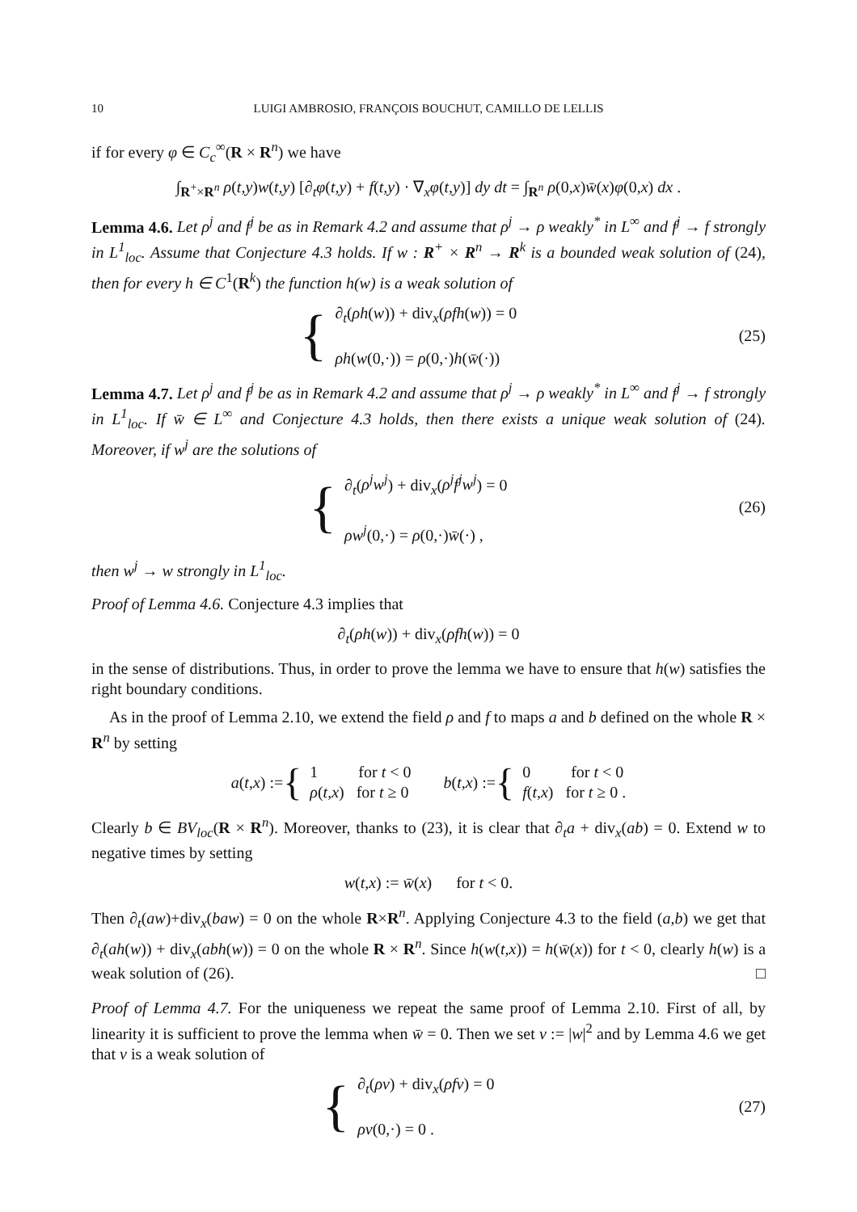10 LUIGI AMBROSIO, FRANÇOIS BOUCHUT, CAMILLO DE LELLIS
if for every φ ∈ C<sub>c</sub><sup>∞</sup>(R × R<sup>n</sup>) we have
∫<sub>R<sup>+</sup>×R<sup>n</sup></sub> ρ(t,y)w(t,y) [∂<sub>t</sub>φ(t,y) + f(t,y) · ∇<sub>x</sub>φ(t,y)] dy dt = ∫<sub>R<sup>n</sup></sub> ρ(0,x)w̄(x)φ(0,x) dx .
Lemma 4.6. Let ρ<sup>j</sup> and f<sup>j</sup> be as in Remark 4.2 and assume that ρ<sup>j</sup> → ρ weakly<sup>*</sup> in L<sup>∞</sup> and f<sup>j</sup> → f strongly in L<sup>1</sup><sub>loc</sub>. Assume that Conjecture 4.3 holds. If w : R<sup>+</sup> × R<sup>n</sup> → R<sup>k</sup> is a bounded weak solution of (24), then for every h ∈ C<sup>1</sup>(R<sup>k</sup>) the function h(w) is a weak solution of
{ ∂<sub>t</sub>(ρh(w)) + div<sub>x</sub>(ρfh(w)) = 0
ρh(w(0,·)) = ρ(0,·)h(w̄(·))
(25)
Lemma 4.7. Let ρ<sup>j</sup> and f<sup>j</sup> be as in Remark 4.2 and assume that ρ<sup>j</sup> → ρ weakly<sup>*</sup> in L<sup>∞</sup> and f<sup>j</sup> → f strongly in L<sup>1</sup><sub>loc</sub>. If w̄ ∈ L<sup>∞</sup> and Conjecture 4.3 holds, then there exists a unique weak solution of (24). Moreover, if w<sup>j</sup> are the solutions of
{ ∂<sub>t</sub>(ρ<sup>j</sup>w<sup>j</sup>) + div<sub>x</sub>(ρ<sup>j</sup>f<sup>j</sup>w<sup>j</sup>) = 0
ρw<sup>j</sup>(0,·) = ρ(0,·)w̄(·) ,
(26)
then w<sup>j</sup> → w strongly in L<sup>1</sup><sub>loc</sub>.
Proof of Lemma 4.6. Conjecture 4.3 implies that
∂<sub>t</sub>(ρh(w)) + div<sub>x</sub>(ρfh(w)) = 0
in the sense of distributions. Thus, in order to prove the lemma we have to ensure that h(w) satisfies the right boundary conditions.
As in the proof of Lemma 2.10, we extend the field ρ and f to maps a and b defined on the whole R × R<sup>n</sup> by setting
a (t,x) := { 1 for t < 0
ρ(t,x) for t ≥ 0 b (t,x) := { 0 for t < 0
f(t,x) for t ≥ 0 .
Clearly b ∈ BV<sub>loc</sub>(R × R<sup>n</sup>). Moreover, thanks to (23), it is clear that ∂<sub>t</sub>a + div<sub>x</sub>(ab) = 0. Extend w to negative times by setting
w(t,x) := w̄(x) for t < 0.
Then ∂<sub>t</sub>(aw)+div<sub>x</sub>(baw) = 0 on the whole R×R<sup>n</sup>. Applying Conjecture 4.3 to the field (a,b) we get that ∂<sub>t</sub>(ah(w)) + div<sub>x</sub>(abh(w)) = 0 on the whole R × R<sup>n</sup>. Since h(w(t,x)) = h(w̄(x)) for t < 0, clearly h(w) is a weak solution of (26). □
Proof of Lemma 4.7. For the uniqueness we repeat the same proof of Lemma 2.10. First of all, by linearity it is sufficient to prove the lemma when w̄ = 0. Then we set v := |w|<sup>2</sup> and by Lemma 4.6 we get that v is a weak solution of
{ ∂<sub>t</sub>(ρv) + div<sub>x</sub>(ρfv) = 0
ρv(0,·) = 0 .
(27)